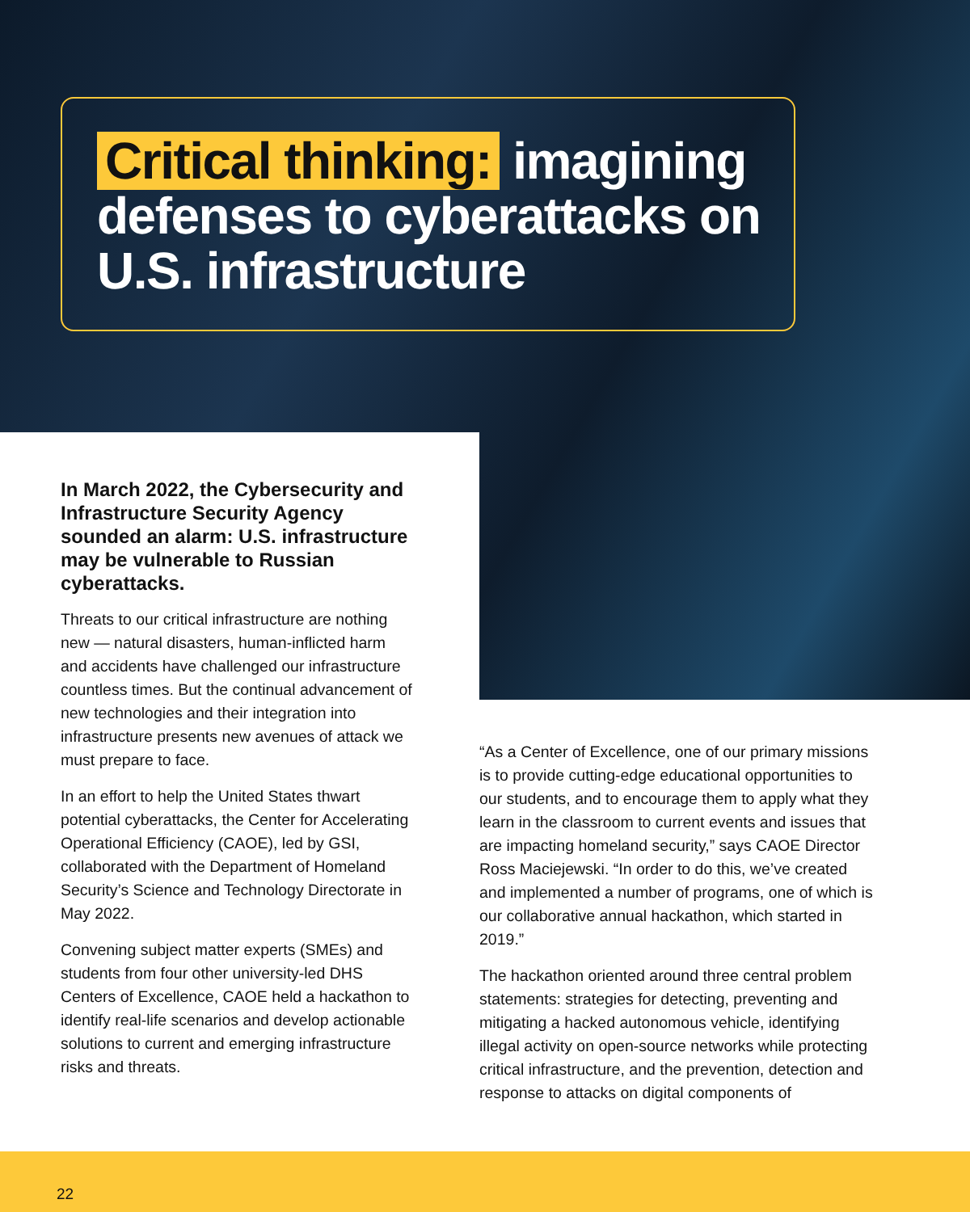Critical thinking: imagining defenses to cyberattacks on U.S. infrastructure
In March 2022, the Cybersecurity and Infrastructure Security Agency sounded an alarm: U.S. infrastructure may be vulnerable to Russian cyberattacks.
Threats to our critical infrastructure are nothing new — natural disasters, human-inflicted harm and accidents have challenged our infrastructure countless times. But the continual advancement of new technologies and their integration into infrastructure presents new avenues of attack we must prepare to face.
In an effort to help the United States thwart potential cyberattacks, the Center for Accelerating Operational Efficiency (CAOE), led by GSI, collaborated with the Department of Homeland Security’s Science and Technology Directorate in May 2022.
Convening subject matter experts (SMEs) and students from four other university-led DHS Centers of Excellence, CAOE held a hackathon to identify real-life scenarios and develop actionable solutions to current and emerging infrastructure risks and threats.
“As a Center of Excellence, one of our primary missions is to provide cutting-edge educational opportunities to our students, and to encourage them to apply what they learn in the classroom to current events and issues that are impacting homeland security,” says CAOE Director Ross Maciejewski. “In order to do this, we’ve created and implemented a number of programs, one of which is our collaborative annual hackathon, which started in 2019.”
The hackathon oriented around three central problem statements: strategies for detecting, preventing and mitigating a hacked autonomous vehicle, identifying illegal activity on open-source networks while protecting critical infrastructure, and the prevention, detection and response to attacks on digital components of
22